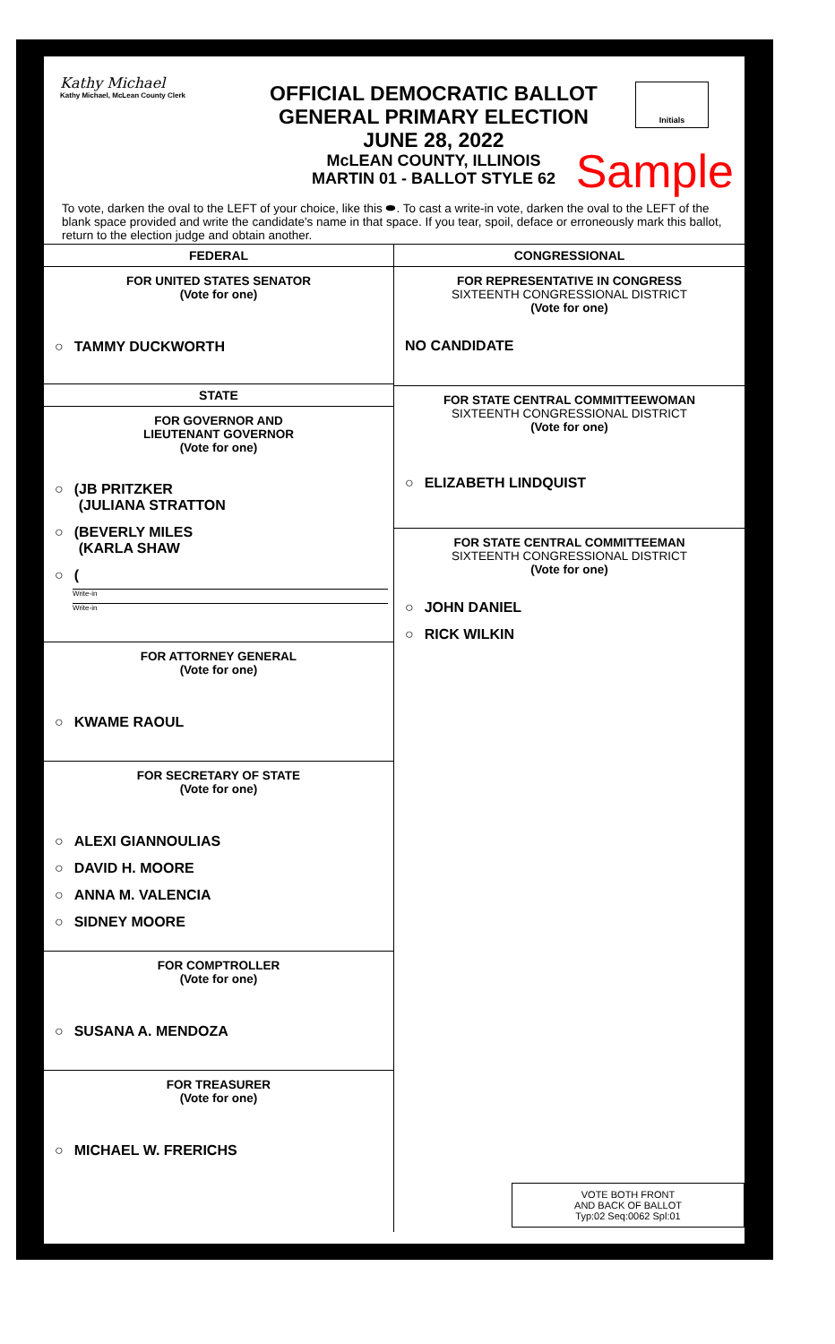Kathy Michael
Kathy Michael, McLean County Clerk
OFFICIAL DEMOCRATIC BALLOT
GENERAL PRIMARY ELECTION
JUNE 28, 2022
McLEAN COUNTY, ILLINOIS
MARTIN 01 - BALLOT STYLE 62
Initials
Sample
To vote, darken the oval to the LEFT of your choice, like this ⬬. To cast a write-in vote, darken the oval to the LEFT of the blank space provided and write the candidate's name in that space. If you tear, spoil, deface or erroneously mark this ballot, return to the election judge and obtain another.
FEDERAL
FOR UNITED STATES SENATOR
(Vote for one)
○ TAMMY DUCKWORTH
STATE
FOR GOVERNOR AND
LIEUTENANT GOVERNOR
(Vote for one)
○ (JB PRITZKER
(JULIANA STRATTON
○ (BEVERLY MILES
(KARLA SHAW
○ (
Write-in
Write-in
FOR ATTORNEY GENERAL
(Vote for one)
○ KWAME RAOUL
FOR SECRETARY OF STATE
(Vote for one)
○ ALEXI GIANNOULIAS
○ DAVID H. MOORE
○ ANNA M. VALENCIA
○ SIDNEY MOORE
FOR COMPTROLLER
(Vote for one)
○ SUSANA A. MENDOZA
FOR TREASURER
(Vote for one)
○ MICHAEL W. FRERICHS
CONGRESSIONAL
FOR REPRESENTATIVE IN CONGRESS
SIXTEENTH CONGRESSIONAL DISTRICT
(Vote for one)
NO CANDIDATE
FOR STATE CENTRAL COMMITTEEWOMAN
SIXTEENTH CONGRESSIONAL DISTRICT
(Vote for one)
○ ELIZABETH LINDQUIST
FOR STATE CENTRAL COMMITTEEMAN
SIXTEENTH CONGRESSIONAL DISTRICT
(Vote for one)
○ JOHN DANIEL
○ RICK WILKIN
VOTE BOTH FRONT
AND BACK OF BALLOT
Typ:02 Seq:0062 Spl:01